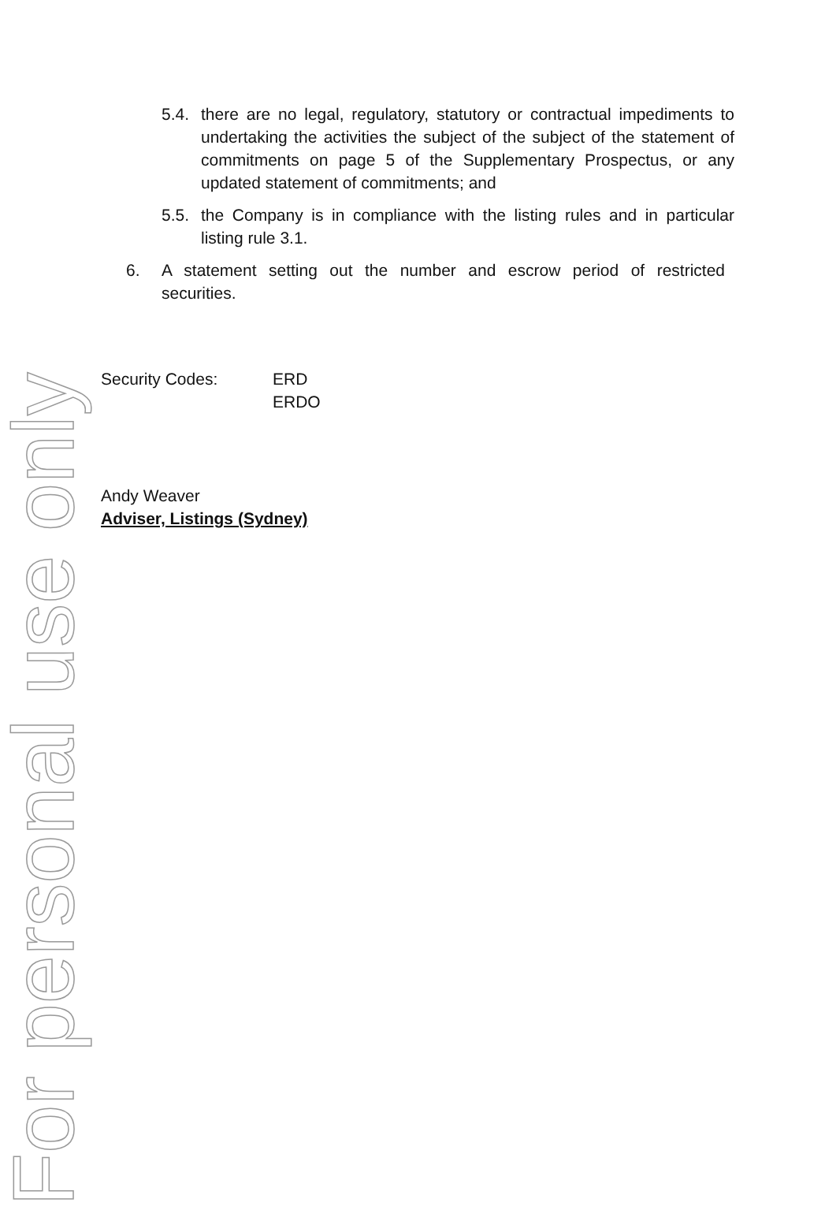For personal use only
5.4. there are no legal, regulatory, statutory or contractual impediments to undertaking the activities the subject of the subject of the statement of commitments on page 5 of the Supplementary Prospectus, or any updated statement of commitments; and
5.5. the Company is in compliance with the listing rules and in particular listing rule 3.1.
6. A statement setting out the number and escrow period of restricted securities.
Security Codes: ERD
ERDO
Andy Weaver
Adviser, Listings (Sydney)